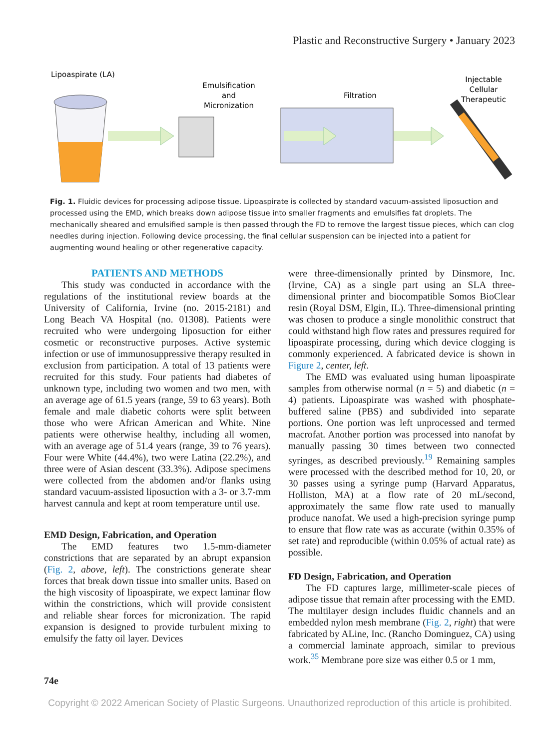Plastic and Reconstructive Surgery • January 2023
Lipoaspirate (LA)
Emulsification
and
Micronization
Filtration
Injectable
Cellular
Therapeutic
Fig. 1. Fluidic devices for processing adipose tissue. Lipoaspirate is collected by standard vacuum-assisted liposuction and processed using the EMD, which breaks down adipose tissue into smaller fragments and emulsifies fat droplets. The mechanically sheared and emulsified sample is then passed through the FD to remove the largest tissue pieces, which can clog needles during injection. Following device processing, the final cellular suspension can be injected into a patient for augmenting wound healing or other regenerative capacity.
PATIENTS AND METHODS
This study was conducted in accordance with the regulations of the institutional review boards at the University of California, Irvine (no. 2015-2181) and Long Beach VA Hospital (no. 01308). Patients were recruited who were undergoing liposuction for either cosmetic or reconstructive purposes. Active systemic infection or use of immunosuppressive therapy resulted in exclusion from participation. A total of 13 patients were recruited for this study. Four patients had diabetes of unknown type, including two women and two men, with an average age of 61.5 years (range, 59 to 63 years). Both female and male diabetic cohorts were split between those who were African American and White. Nine patients were otherwise healthy, including all women, with an average age of 51.4 years (range, 39 to 76 years). Four were White (44.4%), two were Latina (22.2%), and three were of Asian descent (33.3%). Adipose specimens were collected from the abdomen and/or flanks using standard vacuum-assisted liposuction with a 3- or 3.7-mm harvest cannula and kept at room temperature until use.
EMD Design, Fabrication, and Operation
The EMD features two 1.5-mm-diameter constrictions that are separated by an abrupt expansion (Fig. 2, above, left). The constrictions generate shear forces that break down tissue into smaller units. Based on the high viscosity of lipoaspirate, we expect laminar flow within the constrictions, which will provide consistent and reliable shear forces for micronization. The rapid expansion is designed to provide turbulent mixing to emulsify the fatty oil layer. Devices
were three-dimensionally printed by Dinsmore, Inc. (Irvine, CA) as a single part using an SLA three-dimensional printer and biocompatible Somos BioClear resin (Royal DSM, Elgin, IL). Three-dimensional printing was chosen to produce a single monolithic construct that could withstand high flow rates and pressures required for lipoaspirate processing, during which device clogging is commonly experienced. A fabricated device is shown in Figure 2, center, left.
The EMD was evaluated using human lipoaspirate samples from otherwise normal (n = 5) and diabetic (n = 4) patients. Lipoaspirate was washed with phosphate-buffered saline (PBS) and subdivided into separate portions. One portion was left unprocessed and termed macrofat. Another portion was processed into nanofat by manually passing 30 times between two connected syringes, as described previously.<sup>19</sup> Remaining samples were processed with the described method for 10, 20, or 30 passes using a syringe pump (Harvard Apparatus, Holliston, MA) at a flow rate of 20 mL/second, approximately the same flow rate used to manually produce nanofat. We used a high-precision syringe pump to ensure that flow rate was as accurate (within 0.35% of set rate) and reproducible (within 0.05% of actual rate) as possible.
FD Design, Fabrication, and Operation
The FD captures large, millimeter-scale pieces of adipose tissue that remain after processing with the EMD. The multilayer design includes fluidic channels and an embedded nylon mesh membrane (Fig. 2, right) that were fabricated by ALine, Inc. (Rancho Dominguez, CA) using a commercial laminate approach, similar to previous work.<sup>35</sup> Membrane pore size was either 0.5 or 1 mm,
74e
Copyright © 2022 American Society of Plastic Surgeons. Unauthorized reproduction of this article is prohibited.